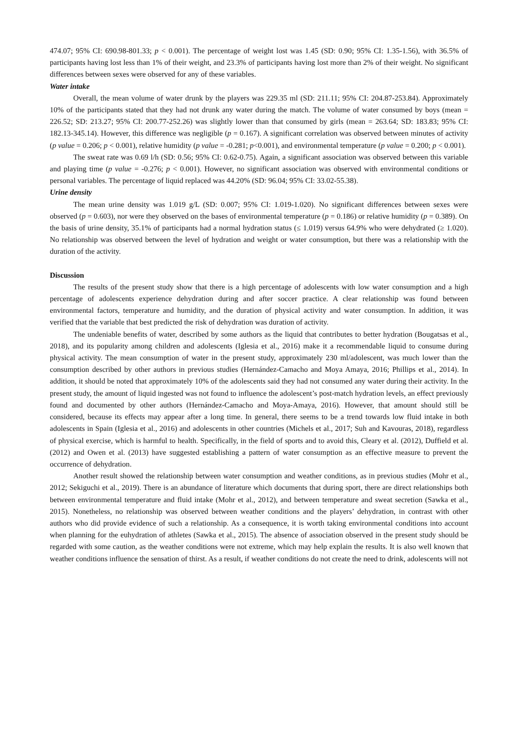474.07; 95% CI: 690.98-801.33; p < 0.001). The percentage of weight lost was 1.45 (SD: 0.90; 95% CI: 1.35-1.56), with 36.5% of participants having lost less than 1% of their weight, and 23.3% of participants having lost more than 2% of their weight. No significant differences between sexes were observed for any of these variables.
Water intake
Overall, the mean volume of water drunk by the players was 229.35 ml (SD: 211.11; 95% CI: 204.87-253.84). Approximately 10% of the participants stated that they had not drunk any water during the match. The volume of water consumed by boys (mean = 226.52; SD: 213.27; 95% CI: 200.77-252.26) was slightly lower than that consumed by girls (mean = 263.64; SD: 183.83; 95% CI: 182.13-345.14). However, this difference was negligible (p = 0.167). A significant correlation was observed between minutes of activity (p value = 0.206; p < 0.001), relative humidity (p value = -0.281; p<0.001), and environmental temperature (p value = 0.200; p < 0.001).
The sweat rate was 0.69 l/h (SD: 0.56; 95% CI: 0.62-0.75). Again, a significant association was observed between this variable and playing time (p value = -0.276; p < 0.001). However, no significant association was observed with environmental conditions or personal variables. The percentage of liquid replaced was 44.20% (SD: 96.04; 95% CI: 33.02-55.38).
Urine density
The mean urine density was 1.019 g/L (SD: 0.007; 95% CI: 1.019-1.020). No significant differences between sexes were observed (p = 0.603), nor were they observed on the bases of environmental temperature (p = 0.186) or relative humidity (p = 0.389). On the basis of urine density, 35.1% of participants had a normal hydration status (≤ 1.019) versus 64.9% who were dehydrated (≥ 1.020). No relationship was observed between the level of hydration and weight or water consumption, but there was a relationship with the duration of the activity.
Discussion
The results of the present study show that there is a high percentage of adolescents with low water consumption and a high percentage of adolescents experience dehydration during and after soccer practice. A clear relationship was found between environmental factors, temperature and humidity, and the duration of physical activity and water consumption. In addition, it was verified that the variable that best predicted the risk of dehydration was duration of activity.
The undeniable benefits of water, described by some authors as the liquid that contributes to better hydration (Bougatsas et al., 2018), and its popularity among children and adolescents (Iglesia et al., 2016) make it a recommendable liquid to consume during physical activity. The mean consumption of water in the present study, approximately 230 ml/adolescent, was much lower than the consumption described by other authors in previous studies (Hernández-Camacho and Moya Amaya, 2016; Phillips et al., 2014). In addition, it should be noted that approximately 10% of the adolescents said they had not consumed any water during their activity. In the present study, the amount of liquid ingested was not found to influence the adolescent’s post-match hydration levels, an effect previously found and documented by other authors (Hernández-Camacho and Moya-Amaya, 2016). However, that amount should still be considered, because its effects may appear after a long time. In general, there seems to be a trend towards low fluid intake in both adolescents in Spain (Iglesia et al., 2016) and adolescents in other countries (Michels et al., 2017; Suh and Kavouras, 2018), regardless of physical exercise, which is harmful to health. Specifically, in the field of sports and to avoid this, Cleary et al. (2012), Duffield et al. (2012) and Owen et al. (2013) have suggested establishing a pattern of water consumption as an effective measure to prevent the occurrence of dehydration.
Another result showed the relationship between water consumption and weather conditions, as in previous studies (Mohr et al., 2012; Sekiguchi et al., 2019). There is an abundance of literature which documents that during sport, there are direct relationships both between environmental temperature and fluid intake (Mohr et al., 2012), and between temperature and sweat secretion (Sawka et al., 2015). Nonetheless, no relationship was observed between weather conditions and the players’ dehydration, in contrast with other authors who did provide evidence of such a relationship. As a consequence, it is worth taking environmental conditions into account when planning for the euhydration of athletes (Sawka et al., 2015). The absence of association observed in the present study should be regarded with some caution, as the weather conditions were not extreme, which may help explain the results. It is also well known that weather conditions influence the sensation of thirst. As a result, if weather conditions do not create the need to drink, adolescents will not